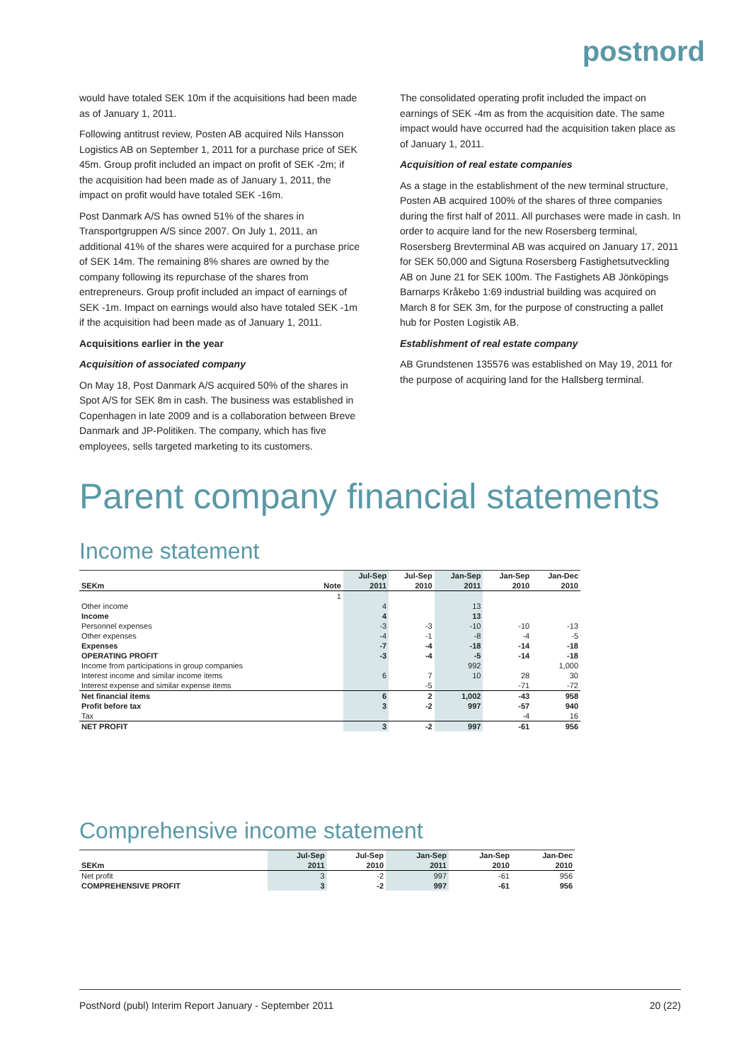postnord
would have totaled SEK 10m if the acquisitions had been made as of January 1, 2011.
Following antitrust review, Posten AB acquired Nils Hansson Logistics AB on September 1, 2011 for a purchase price of SEK 45m. Group profit included an impact on profit of SEK -2m; if the acquisition had been made as of January 1, 2011, the impact on profit would have totaled SEK -16m.
Post Danmark A/S has owned 51% of the shares in Transportgruppen A/S since 2007. On July 1, 2011, an additional 41% of the shares were acquired for a purchase price of SEK 14m. The remaining 8% shares are owned by the company following its repurchase of the shares from entrepreneurs. Group profit included an impact of earnings of SEK -1m. Impact on earnings would also have totaled SEK -1m if the acquisition had been made as of January 1, 2011.
Acquisitions earlier in the year
Acquisition of associated company
On May 18, Post Danmark A/S acquired 50% of the shares in Spot A/S for SEK 8m in cash. The business was established in Copenhagen in late 2009 and is a collaboration between Breve Danmark and JP-Politiken. The company, which has five employees, sells targeted marketing to its customers.
The consolidated operating profit included the impact on earnings of SEK -4m as from the acquisition date. The same impact would have occurred had the acquisition taken place as of January 1, 2011.
Acquisition of real estate companies
As a stage in the establishment of the new terminal structure, Posten AB acquired 100% of the shares of three companies during the first half of 2011. All purchases were made in cash. In order to acquire land for the new Rosersberg terminal, Rosersberg Brevterminal AB was acquired on January 17, 2011 for SEK 50,000 and Sigtuna Rosersberg Fastighetsutveckling AB on June 21 for SEK 100m. The Fastighets AB Jönköpings Barnarps Kråkebo 1:69 industrial building was acquired on March 8 for SEK 3m, for the purpose of constructing a pallet hub for Posten Logistik AB.
Establishment of real estate company
AB Grundstenen 135576 was established on May 19, 2011 for the purpose of acquiring land for the Hallsberg terminal.
Parent company financial statements
Income statement
| | | Jul-Sep | Jul-Sep | Jan-Sep | Jan-Sep | Jan-Dec |
| --- | --- | --- | --- | --- | --- | --- |
| SEKm | Note | 2011 | 2010 | 2011 | 2010 | 2010 |
| | 1 | | | | | |
| Other income | | 4 | | 13 | | |
| Income | | 4 | | 13 | | |
| Personnel expenses | | -3 | -3 | -10 | -10 | -13 |
| Other expenses | | -4 | -1 | -8 | -4 | -5 |
| Expenses | | -7 | -4 | -18 | -14 | -18 |
| OPERATING PROFIT | | -3 | -4 | -5 | -14 | -18 |
| Income from participations in group companies | | | | 992 | | 1,000 |
| Interest income and similar income items | | 6 | 7 | 10 | 28 | 30 |
| Interest expense and similar expense items | | | -5 | | -71 | -72 |
| Net financial items | | 6 | 2 | 1,002 | -43 | 958 |
| Profit before tax | | 3 | -2 | 997 | -57 | 940 |
| Tax | | | | | -4 | 16 |
| NET PROFIT | | 3 | -2 | 997 | -61 | 956 |
Comprehensive income statement
| | Jul-Sep | Jul-Sep | Jan-Sep | Jan-Sep | Jan-Dec |
| --- | --- | --- | --- | --- | --- |
| SEKm | 2011 | 2010 | 2011 | 2010 | 2010 |
| Net profit | 3 | -2 | 997 | -61 | 956 |
| COMPREHENSIVE PROFIT | 3 | -2 | 997 | -61 | 956 |
PostNord (publ) Interim Report January - September 2011 20 (22)